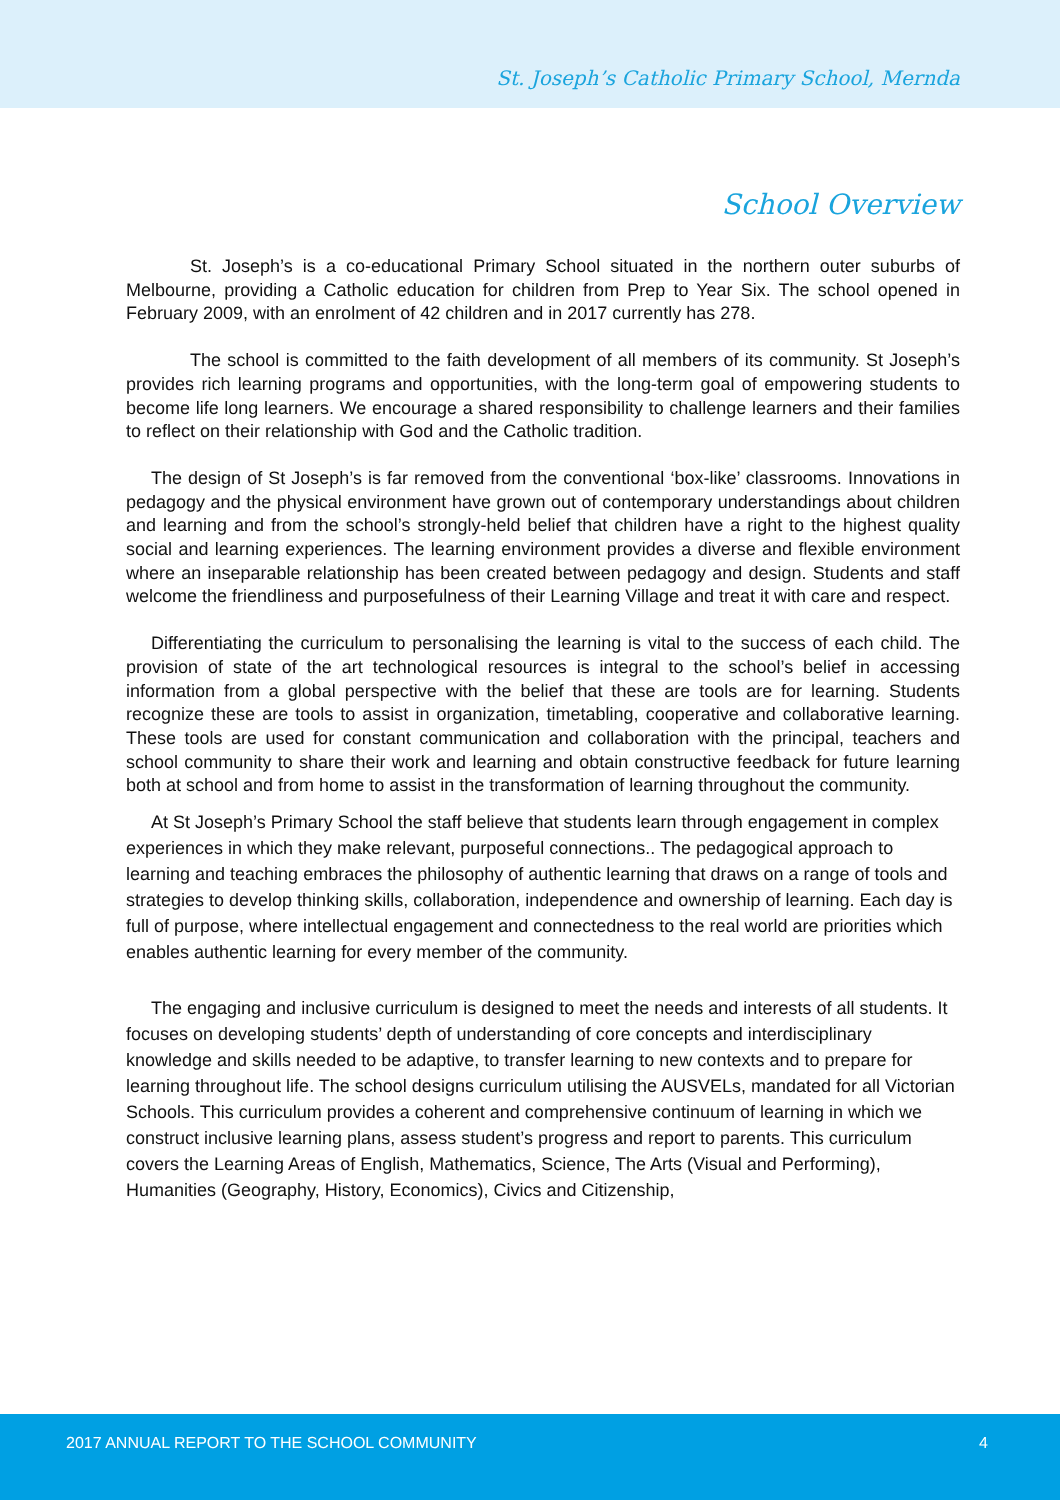St. Joseph’s Catholic Primary School, Mernda
School Overview
St. Joseph’s is a co-educational Primary School situated in the northern outer suburbs of Melbourne, providing a Catholic education for children from Prep to Year Six. The school opened in February 2009, with an enrolment of 42 children and in 2017 currently has 278.
The school is committed to the faith development of all members of its community. St Joseph’s provides rich learning programs and opportunities, with the long-term goal of empowering students to become life long learners. We encourage a shared responsibility to challenge learners and their families to reflect on their relationship with God and the Catholic tradition.
The design of St Joseph’s is far removed from the conventional ‘box-like’ classrooms. Innovations in pedagogy and the physical environment have grown out of contemporary understandings about children and learning and from the school’s strongly-held belief that children have a right to the highest quality social and learning experiences. The learning environment provides a diverse and flexible environment where an inseparable relationship has been created between pedagogy and design. Students and staff welcome the friendliness and purposefulness of their Learning Village and treat it with care and respect.
Differentiating the curriculum to personalising the learning is vital to the success of each child. The provision of state of the art technological resources is integral to the school’s belief in accessing information from a global perspective with the belief that these are tools are for learning. Students recognize these are tools to assist in organization, timetabling, cooperative and collaborative learning. These tools are used for constant communication and collaboration with the principal, teachers and school community to share their work and learning and obtain constructive feedback for future learning both at school and from home to assist in the transformation of learning throughout the community.
At St Joseph’s Primary School the staff believe that students learn through engagement in complex experiences in which they make relevant, purposeful connections.. The pedagogical approach to learning and teaching embraces the philosophy of authentic learning that draws on a range of tools and strategies to develop thinking skills, collaboration, independence and ownership of learning. Each day is full of purpose, where intellectual engagement and connectedness to the real world are priorities which enables authentic learning for every member of the community.
The engaging and inclusive curriculum is designed to meet the needs and interests of all students. It focuses on developing students’ depth of understanding of core concepts and interdisciplinary knowledge and skills needed to be adaptive, to transfer learning to new contexts and to prepare for learning throughout life. The school designs curriculum utilising the AUSVELs, mandated for all Victorian Schools. This curriculum provides a coherent and comprehensive continuum of learning in which we construct inclusive learning plans, assess student’s progress and report to parents. This curriculum covers the Learning Areas of English, Mathematics, Science, The Arts (Visual and Performing), Humanities (Geography, History, Economics), Civics and Citizenship,
2017 ANNUAL REPORT TO THE SCHOOL COMMUNITY 4